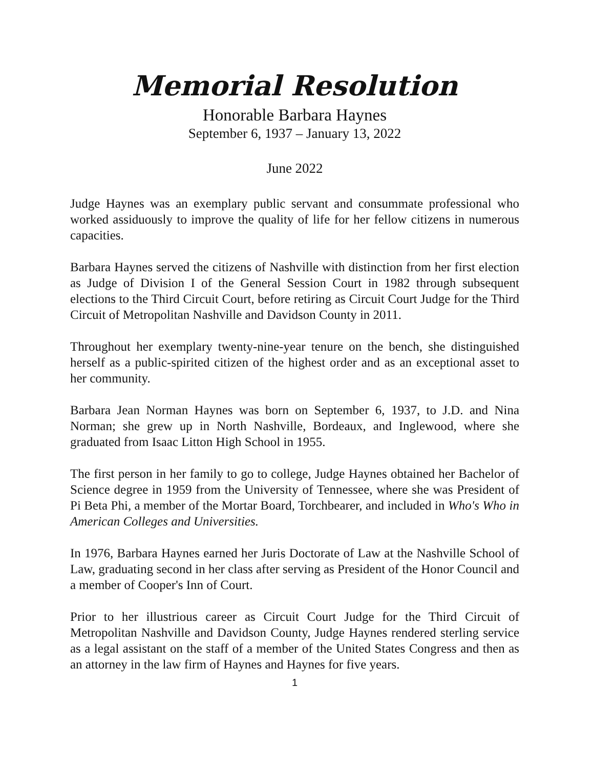Memorial Resolution
Honorable Barbara Haynes
September 6, 1937 – January 13, 2022
June 2022
Judge Haynes was an exemplary public servant and consummate professional who worked assiduously to improve the quality of life for her fellow citizens in numerous capacities.
Barbara Haynes served the citizens of Nashville with distinction from her first election as Judge of Division I of the General Session Court in 1982 through subsequent elections to the Third Circuit Court, before retiring as Circuit Court Judge for the Third Circuit of Metropolitan Nashville and Davidson County in 2011.
Throughout her exemplary twenty-nine-year tenure on the bench, she distinguished herself as a public-spirited citizen of the highest order and as an exceptional asset to her community.
Barbara Jean Norman Haynes was born on September 6, 1937, to J.D. and Nina Norman; she grew up in North Nashville, Bordeaux, and Inglewood, where she graduated from Isaac Litton High School in 1955.
The first person in her family to go to college, Judge Haynes obtained her Bachelor of Science degree in 1959 from the University of Tennessee, where she was President of Pi Beta Phi, a member of the Mortar Board, Torchbearer, and included in Who's Who in American Colleges and Universities.
In 1976, Barbara Haynes earned her Juris Doctorate of Law at the Nashville School of Law, graduating second in her class after serving as President of the Honor Council and a member of Cooper's Inn of Court.
Prior to her illustrious career as Circuit Court Judge for the Third Circuit of Metropolitan Nashville and Davidson County, Judge Haynes rendered sterling service as a legal assistant on the staff of a member of the United States Congress and then as an attorney in the law firm of Haynes and Haynes for five years.
1